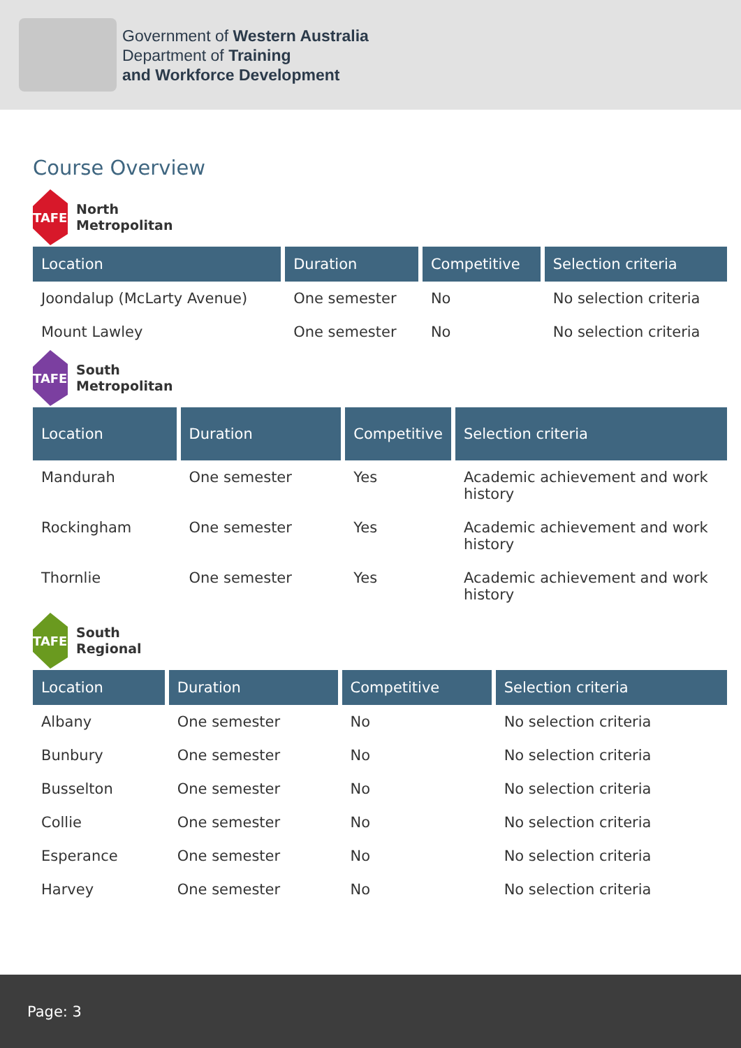Government of Western Australia
Department of Training
and Workforce Development
Course Overview
TAFE
North
Metropolitan
| Location | Duration | Competitive | Selection criteria |
| --- | --- | --- | --- |
| Joondalup (McLarty Avenue) | One semester | No | No selection criteria |
| Mount Lawley | One semester | No | No selection criteria |
TAFE
South
Metropolitan
| Location | Duration | Competitive | Selection criteria |
| --- | --- | --- | --- |
| Mandurah | One semester | Yes | Academic achievement and work history |
| Rockingham | One semester | Yes | Academic achievement and work history |
| Thornlie | One semester | Yes | Academic achievement and work history |
TAFE
South
Regional
| Location | Duration | Competitive | Selection criteria |
| --- | --- | --- | --- |
| Albany | One semester | No | No selection criteria |
| Bunbury | One semester | No | No selection criteria |
| Busselton | One semester | No | No selection criteria |
| Collie | One semester | No | No selection criteria |
| Esperance | One semester | No | No selection criteria |
| Harvey | One semester | No | No selection criteria |
Page: 3